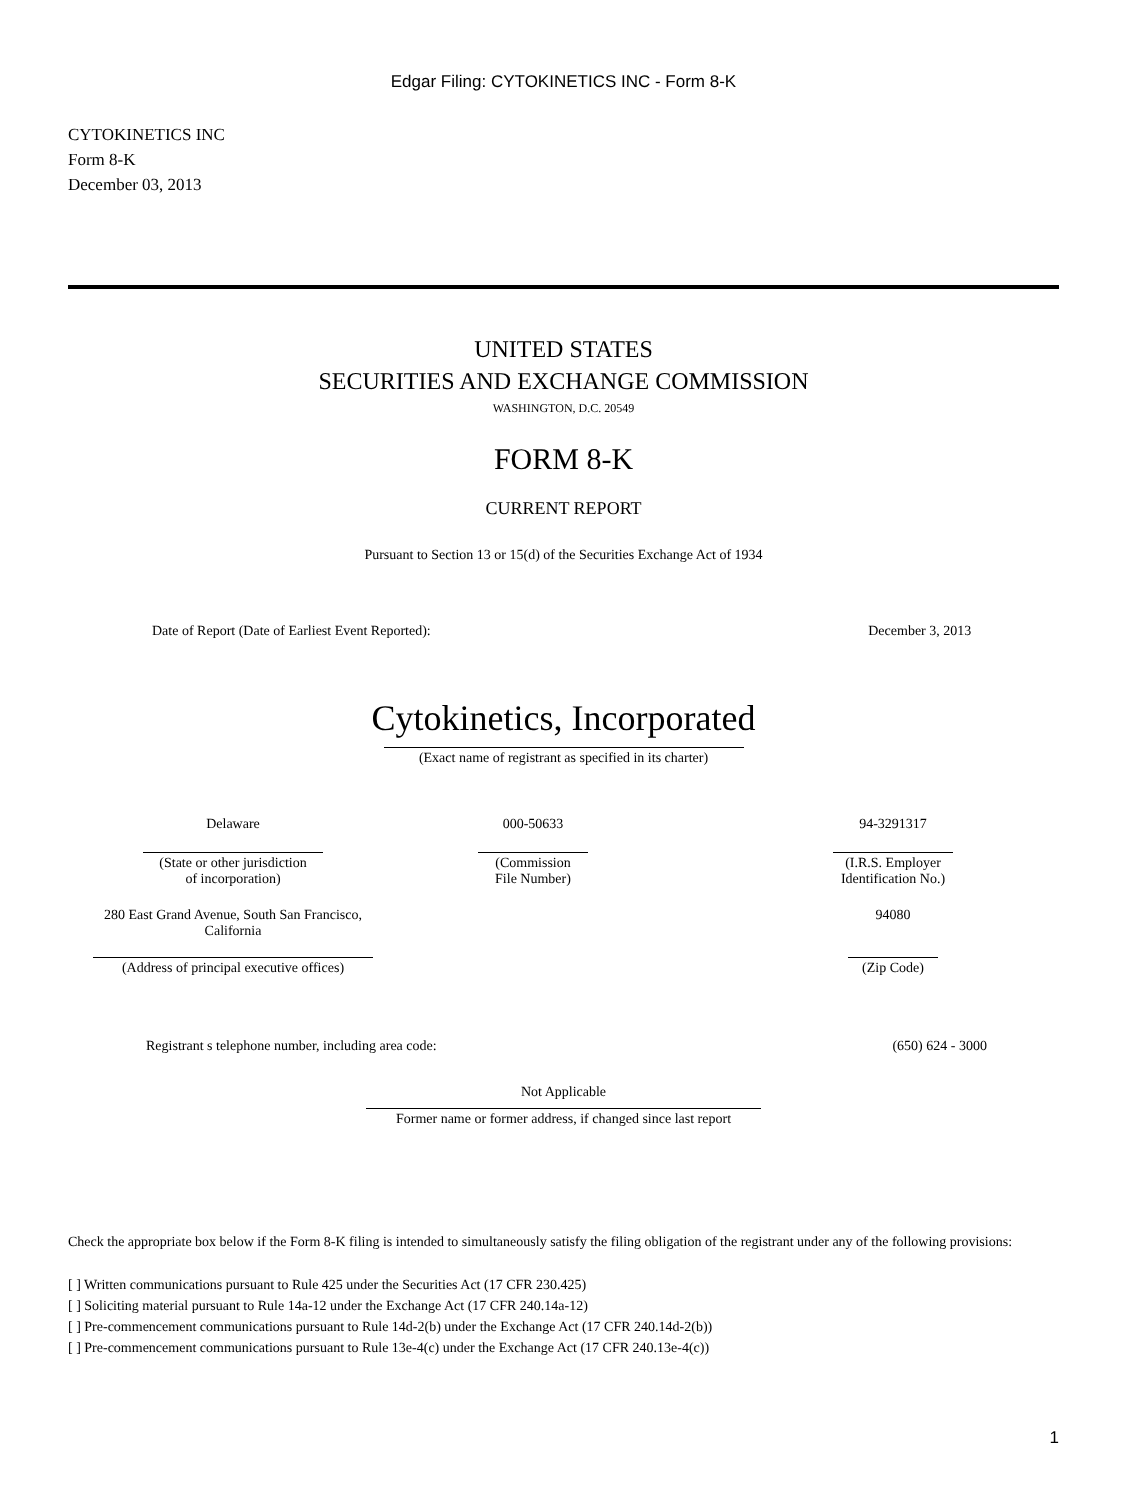Edgar Filing: CYTOKINETICS INC - Form 8-K
CYTOKINETICS INC
Form 8-K
December 03, 2013
UNITED STATES
SECURITIES AND EXCHANGE COMMISSION
WASHINGTON, D.C. 20549
FORM 8-K
CURRENT REPORT
Pursuant to Section 13 or 15(d) of the Securities Exchange Act of 1934
| Date of Report (Date of Earliest Event Reported): | December 3, 2013 |
Cytokinetics, Incorporated
(Exact name of registrant as specified in its charter)
| Delaware | 000-50633 | 94-3291317 |
| (State or other jurisdiction of incorporation) | (Commission File Number) | (I.R.S. Employer Identification No.) |
| 280 East Grand Avenue, South San Francisco, California | | 94080 |
| (Address of principal executive offices) | | (Zip Code) |
| Registrant s telephone number, including area code: | (650) 624 - 3000 |
Not Applicable
Former name or former address, if changed since last report
Check the appropriate box below if the Form 8-K filing is intended to simultaneously satisfy the filing obligation of the registrant under any of the following provisions:
[ ] Written communications pursuant to Rule 425 under the Securities Act (17 CFR 230.425)
[ ] Soliciting material pursuant to Rule 14a-12 under the Exchange Act (17 CFR 240.14a-12)
[ ] Pre-commencement communications pursuant to Rule 14d-2(b) under the Exchange Act (17 CFR 240.14d-2(b))
[ ] Pre-commencement communications pursuant to Rule 13e-4(c) under the Exchange Act (17 CFR 240.13e-4(c))
1